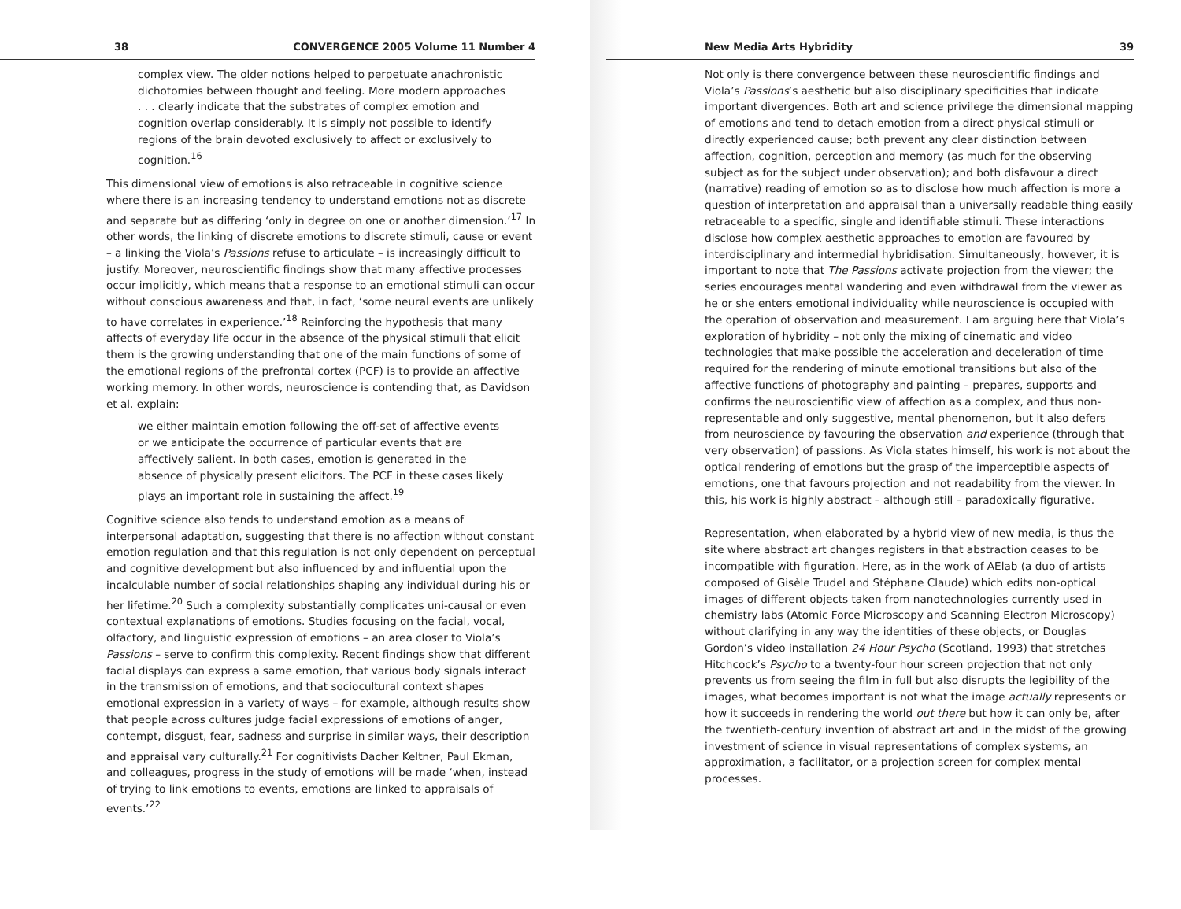38 CONVERGENCE 2005 Volume 11 Number 4
complex view. The older notions helped to perpetuate anachronistic dichotomies between thought and feeling. More modern approaches . . . clearly indicate that the substrates of complex emotion and cognition overlap considerably. It is simply not possible to identify regions of the brain devoted exclusively to affect or exclusively to cognition.<sup>16</sup>
This dimensional view of emotions is also retraceable in cognitive science where there is an increasing tendency to understand emotions not as discrete and separate but as differing ‘only in degree on one or another dimension.’<sup>17</sup> In other words, the linking of discrete emotions to discrete stimuli, cause or event – a linking the Viola’s Passions refuse to articulate – is increasingly difficult to justify. Moreover, neuroscientific findings show that many affective processes occur implicitly, which means that a response to an emotional stimuli can occur without conscious awareness and that, in fact, ‘some neural events are unlikely to have correlates in experience.’<sup>18</sup> Reinforcing the hypothesis that many affects of everyday life occur in the absence of the physical stimuli that elicit them is the growing understanding that one of the main functions of some of the emotional regions of the prefrontal cortex (PCF) is to provide an affective working memory. In other words, neuroscience is contending that, as Davidson et al. explain:
we either maintain emotion following the off-set of affective events or we anticipate the occurrence of particular events that are affectively salient. In both cases, emotion is generated in the absence of physically present elicitors. The PCF in these cases likely plays an important role in sustaining the affect.<sup>19</sup>
Cognitive science also tends to understand emotion as a means of interpersonal adaptation, suggesting that there is no affection without constant emotion regulation and that this regulation is not only dependent on perceptual and cognitive development but also influenced by and influential upon the incalculable number of social relationships shaping any individual during his or her lifetime.<sup>20</sup> Such a complexity substantially complicates uni-causal or even contextual explanations of emotions. Studies focusing on the facial, vocal, olfactory, and linguistic expression of emotions – an area closer to Viola’s Passions – serve to confirm this complexity. Recent findings show that different facial displays can express a same emotion, that various body signals interact in the transmission of emotions, and that sociocultural context shapes emotional expression in a variety of ways – for example, although results show that people across cultures judge facial expressions of emotions of anger, contempt, disgust, fear, sadness and surprise in similar ways, their description and appraisal vary culturally.<sup>21</sup> For cognitivists Dacher Keltner, Paul Ekman, and colleagues, progress in the study of emotions will be made ‘when, instead of trying to link emotions to events, emotions are linked to appraisals of events.’<sup>22</sup>
New Media Arts Hybridity 39
Not only is there convergence between these neuroscientific findings and Viola’s Passions’s aesthetic but also disciplinary specificities that indicate important divergences. Both art and science privilege the dimensional mapping of emotions and tend to detach emotion from a direct physical stimuli or directly experienced cause; both prevent any clear distinction between affection, cognition, perception and memory (as much for the observing subject as for the subject under observation); and both disfavour a direct (narrative) reading of emotion so as to disclose how much affection is more a question of interpretation and appraisal than a universally readable thing easily retraceable to a specific, single and identifiable stimuli. These interactions disclose how complex aesthetic approaches to emotion are favoured by interdisciplinary and intermedial hybridisation. Simultaneously, however, it is important to note that The Passions activate projection from the viewer; the series encourages mental wandering and even withdrawal from the viewer as he or she enters emotional individuality while neuroscience is occupied with the operation of observation and measurement. I am arguing here that Viola’s exploration of hybridity – not only the mixing of cinematic and video technologies that make possible the acceleration and deceleration of time required for the rendering of minute emotional transitions but also of the affective functions of photography and painting – prepares, supports and confirms the neuroscientific view of affection as a complex, and thus non-representable and only suggestive, mental phenomenon, but it also defers from neuroscience by favouring the observation and experience (through that very observation) of passions. As Viola states himself, his work is not about the optical rendering of emotions but the grasp of the imperceptible aspects of emotions, one that favours projection and not readability from the viewer. In this, his work is highly abstract – although still – paradoxically figurative.
Representation, when elaborated by a hybrid view of new media, is thus the site where abstract art changes registers in that abstraction ceases to be incompatible with figuration. Here, as in the work of AElab (a duo of artists composed of Gisèle Trudel and Stéphane Claude) which edits non-optical images of different objects taken from nanotechnologies currently used in chemistry labs (Atomic Force Microscopy and Scanning Electron Microscopy) without clarifying in any way the identities of these objects, or Douglas Gordon’s video installation 24 Hour Psycho (Scotland, 1993) that stretches Hitchcock’s Psycho to a twenty-four hour screen projection that not only prevents us from seeing the film in full but also disrupts the legibility of the images, what becomes important is not what the image actually represents or how it succeeds in rendering the world out there but how it can only be, after the twentieth-century invention of abstract art and in the midst of the growing investment of science in visual representations of complex systems, an approximation, a facilitator, or a projection screen for complex mental processes.